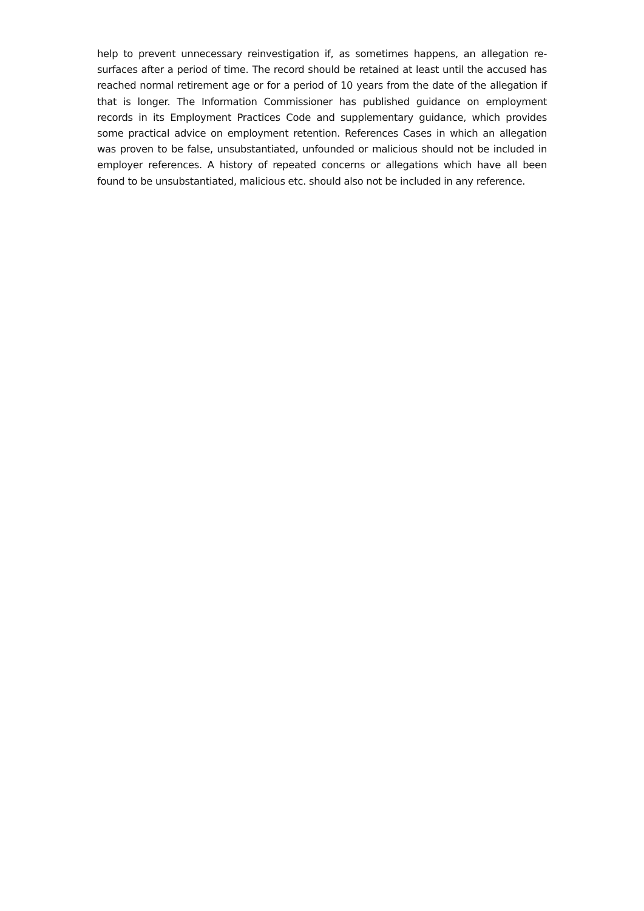help to prevent unnecessary reinvestigation if, as sometimes happens, an allegation re-surfaces after a period of time. The record should be retained at least until the accused has reached normal retirement age or for a period of 10 years from the date of the allegation if that is longer. The Information Commissioner has published guidance on employment records in its Employment Practices Code and supplementary guidance, which provides some practical advice on employment retention. References Cases in which an allegation was proven to be false, unsubstantiated, unfounded or malicious should not be included in employer references. A history of repeated concerns or allegations which have all been found to be unsubstantiated, malicious etc. should also not be included in any reference.